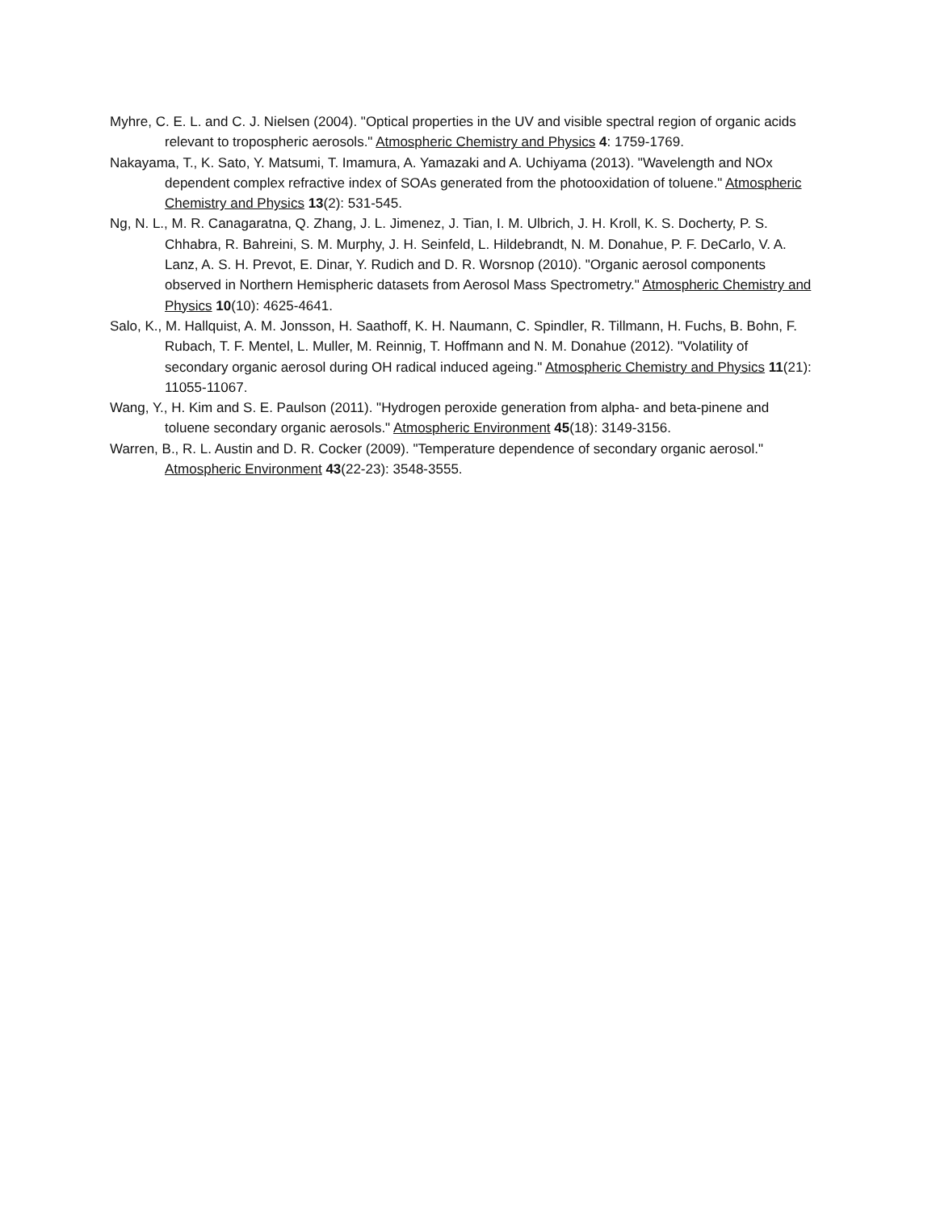Myhre, C. E. L. and C. J. Nielsen (2004). "Optical properties in the UV and visible spectral region of organic acids relevant to tropospheric aerosols." Atmospheric Chemistry and Physics 4: 1759-1769.
Nakayama, T., K. Sato, Y. Matsumi, T. Imamura, A. Yamazaki and A. Uchiyama (2013). "Wavelength and NOx dependent complex refractive index of SOAs generated from the photooxidation of toluene." Atmospheric Chemistry and Physics 13(2): 531-545.
Ng, N. L., M. R. Canagaratna, Q. Zhang, J. L. Jimenez, J. Tian, I. M. Ulbrich, J. H. Kroll, K. S. Docherty, P. S. Chhabra, R. Bahreini, S. M. Murphy, J. H. Seinfeld, L. Hildebrandt, N. M. Donahue, P. F. DeCarlo, V. A. Lanz, A. S. H. Prevot, E. Dinar, Y. Rudich and D. R. Worsnop (2010). "Organic aerosol components observed in Northern Hemispheric datasets from Aerosol Mass Spectrometry." Atmospheric Chemistry and Physics 10(10): 4625-4641.
Salo, K., M. Hallquist, A. M. Jonsson, H. Saathoff, K. H. Naumann, C. Spindler, R. Tillmann, H. Fuchs, B. Bohn, F. Rubach, T. F. Mentel, L. Muller, M. Reinnig, T. Hoffmann and N. M. Donahue (2012). "Volatility of secondary organic aerosol during OH radical induced ageing." Atmospheric Chemistry and Physics 11(21): 11055-11067.
Wang, Y., H. Kim and S. E. Paulson (2011). "Hydrogen peroxide generation from alpha- and beta-pinene and toluene secondary organic aerosols." Atmospheric Environment 45(18): 3149-3156.
Warren, B., R. L. Austin and D. R. Cocker (2009). "Temperature dependence of secondary organic aerosol." Atmospheric Environment 43(22-23): 3548-3555.